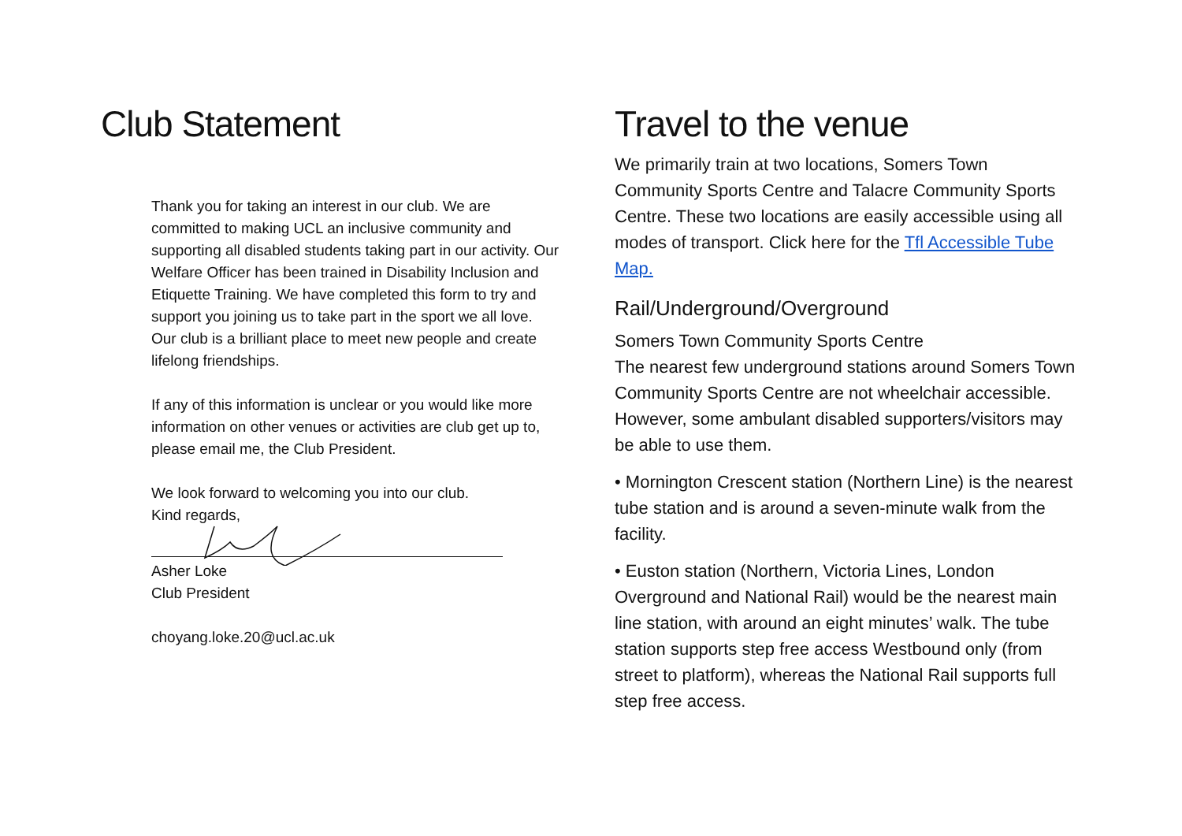Club Statement
Thank you for taking an interest in our club. We are committed to making UCL an inclusive community and supporting all disabled students taking part in our activity. Our Welfare Officer has been trained in Disability Inclusion and Etiquette Training. We have completed this form to try and support you joining us to take part in the sport we all love. Our club is a brilliant place to meet new people and create lifelong friendships.
If any of this information is unclear or you would like more information on other venues or activities are club get up to, please email me, the Club President.
We look forward to welcoming you into our club.
Kind regards,
Asher Loke
Club President
choyang.loke.20@ucl.ac.uk
Travel to the venue
We primarily train at two locations, Somers Town Community Sports Centre and Talacre Community Sports Centre. These two locations are easily accessible using all modes of transport. Click here for the Tfl Accessible Tube Map.
Rail/Underground/Overground
Somers Town Community Sports Centre
The nearest few underground stations around Somers Town Community Sports Centre are not wheelchair accessible. However, some ambulant disabled supporters/visitors may be able to use them.
• Mornington Crescent station (Northern Line) is the nearest tube station and is around a seven-minute walk from the facility.
• Euston station (Northern, Victoria Lines, London Overground and National Rail) would be the nearest main line station, with around an eight minutes’ walk. The tube station supports step free access Westbound only (from street to platform), whereas the National Rail supports full step free access.